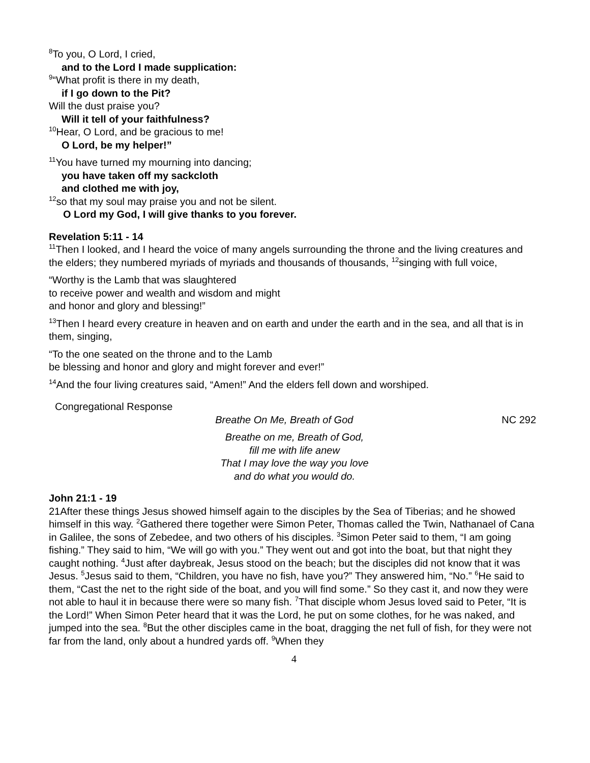<sup>8</sup> To you, O Lord, I cried,
and to the Lord I made supplication:
<sup>9</sup> “What profit is there in my death,
if I go down to the Pit?
Will the dust praise you?
Will it tell of your faithfulness?
<sup>10</sup> Hear, O Lord, and be gracious to me!
O Lord, be my helper!”
<sup>11</sup> You have turned my mourning into dancing;
you have taken off my sackcloth
and clothed me with joy,
<sup>12</sup> so that my soul may praise you and not be silent.
O Lord my God, I will give thanks to you forever.
Revelation 5:11 - 14
<sup>11</sup> Then I looked, and I heard the voice of many angels surrounding the throne and the living creatures and the elders; they numbered myriads of myriads and thousands of thousands, <sup>12</sup>singing with full voice,
“Worthy is the Lamb that was slaughtered
to receive power and wealth and wisdom and might
and honor and glory and blessing!”
<sup>13</sup> Then I heard every creature in heaven and on earth and under the earth and in the sea, and all that is in them, singing,
“To the one seated on the throne and to the Lamb
be blessing and honor and glory and might forever and ever!”
<sup>14</sup> And the four living creatures said, “Amen!” And the elders fell down and worshiped.
Congregational Response
Breathe On Me, Breath of God NC 292
Breathe on me, Breath of God,
fill me with life anew
That I may love the way you love
and do what you would do.
John 21:1 - 19
21After these things Jesus showed himself again to the disciples by the Sea of Tiberias; and he showed himself in this way. <sup>2</sup>Gathered there together were Simon Peter, Thomas called the Twin, Nathanael of Cana in Galilee, the sons of Zebedee, and two others of his disciples. <sup>3</sup>Simon Peter said to them, “I am going fishing.” They said to him, “We will go with you.” They went out and got into the boat, but that night they caught nothing. <sup>4</sup>Just after daybreak, Jesus stood on the beach; but the disciples did not know that it was Jesus. <sup>5</sup>Jesus said to them, “Children, you have no fish, have you?” They answered him, “No.” <sup>6</sup>He said to them, “Cast the net to the right side of the boat, and you will find some.” So they cast it, and now they were not able to haul it in because there were so many fish. <sup>7</sup>That disciple whom Jesus loved said to Peter, “It is the Lord!” When Simon Peter heard that it was the Lord, he put on some clothes, for he was naked, and jumped into the sea. <sup>8</sup>But the other disciples came in the boat, dragging the net full of fish, for they were not far from the land, only about a hundred yards off. <sup>9</sup>When they
4